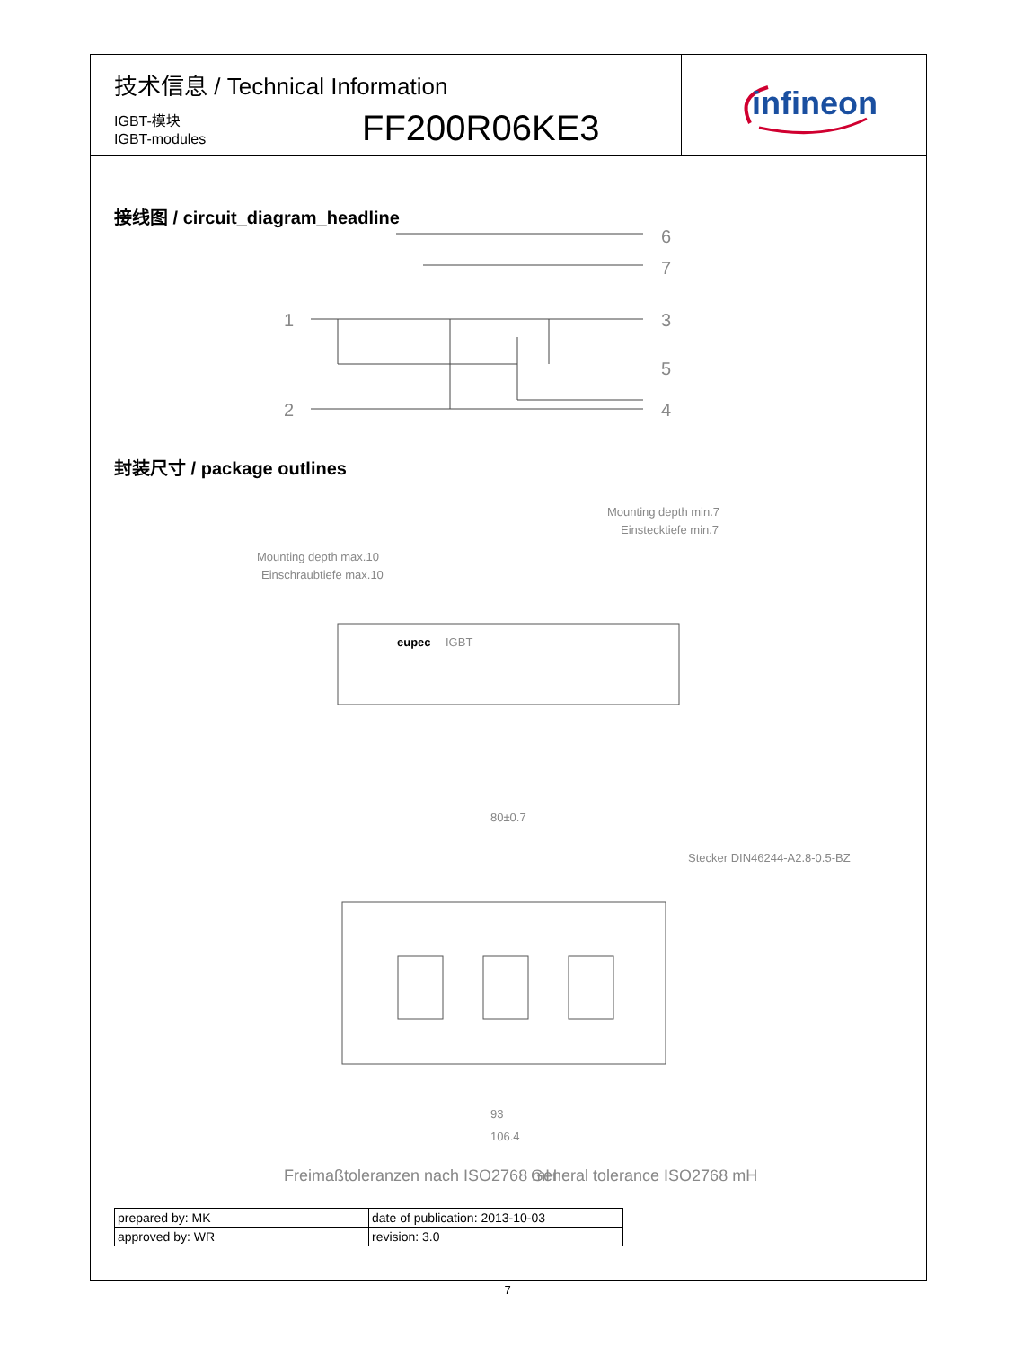技术信息 / Technical Information
IGBT-模块
IGBT-modules
FF200R06KE3
infineon
接线图 / circuit_diagram_headline
6
7
1
3
5
2
4
封装尺寸 / package outlines
Mounting depth min.7
Einstecktiefe min.7
Mounting depth max.10
Einschraubtiefe max.10
eupec
IGBT
80±0.7
Stecker DIN46244-A2.8-0.5-BZ
93
106.4
Freimaßtoleranzen nach ISO2768 mH
General tolerance ISO2768 mH
| prepared by: MK | date of publication: 2013-10-03 |
| approved by: WR | revision: 3.0 |
7